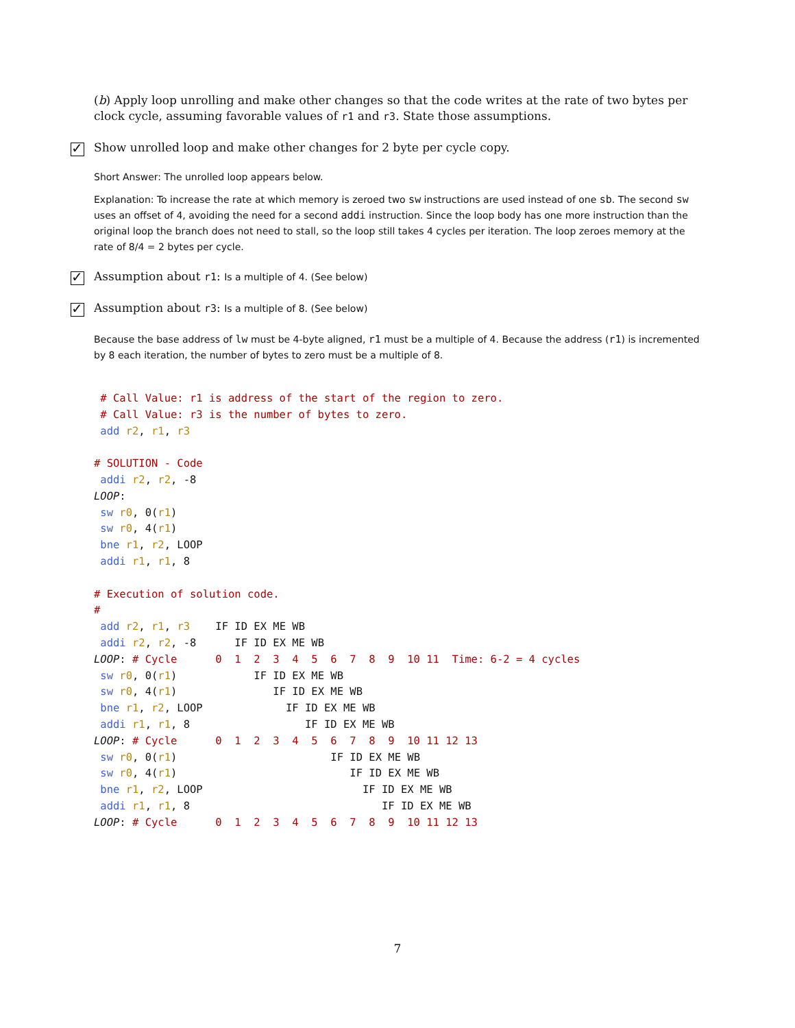(b) Apply loop unrolling and make other changes so that the code writes at the rate of two bytes per clock cycle, assuming favorable values of r1 and r3. State those assumptions.
✓ Show unrolled loop and make other changes for 2 byte per cycle copy.
Short Answer: The unrolled loop appears below.
Explanation: To increase the rate at which memory is zeroed two sw instructions are used instead of one sb. The second sw uses an offset of 4, avoiding the need for a second addi instruction. Since the loop body has one more instruction than the original loop the branch does not need to stall, so the loop still takes 4 cycles per iteration. The loop zeroes memory at the rate of 8/4 = 2 bytes per cycle.
✓ Assumption about r1: Is a multiple of 4. (See below)
✓ Assumption about r3: Is a multiple of 8. (See below)
Because the base address of lw must be 4-byte aligned, r1 must be a multiple of 4. Because the address (r1) is incremented by 8 each iteration, the number of bytes to zero must be a multiple of 8.
 # Call Value: r1 is address of the start of the region to zero.
 # Call Value: r3 is the number of bytes to zero.
 add r2, r1, r3

# SOLUTION - Code
 addi r2, r2, -8
LOOP:
 sw r0, 0(r1)
 sw r0, 4(r1)
 bne r1, r2, LOOP
 addi r1, r1, 8

# Execution of solution code.
#
 add r2, r1, r3    IF ID EX ME WB
 addi r2, r2, -8      IF ID EX ME WB
LOOP: # Cycle      0  1  2  3  4  5  6  7  8  9  10 11  Time: 6-2 = 4 cycles
 sw r0, 0(r1)            IF ID EX ME WB
 sw r0, 4(r1)               IF ID EX ME WB
 bne r1, r2, LOOP             IF ID EX ME WB
 addi r1, r1, 8                  IF ID EX ME WB
LOOP: # Cycle      0  1  2  3  4  5  6  7  8  9  10 11 12 13
 sw r0, 0(r1)                        IF ID EX ME WB
 sw r0, 4(r1)                           IF ID EX ME WB
 bne r1, r2, LOOP                         IF ID EX ME WB
 addi r1, r1, 8                              IF ID EX ME WB
LOOP: # Cycle      0  1  2  3  4  5  6  7  8  9  10 11 12 13
7